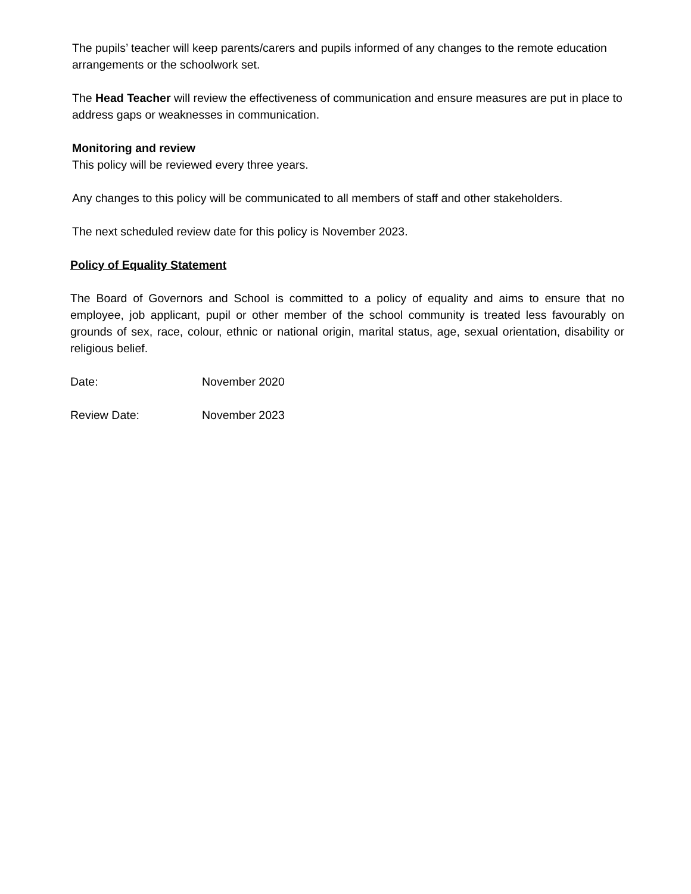The pupils’ teacher will keep parents/carers and pupils informed of any changes to the remote education arrangements or the schoolwork set.
The Head Teacher will review the effectiveness of communication and ensure measures are put in place to address gaps or weaknesses in communication.
Monitoring and review
This policy will be reviewed every three years.
Any changes to this policy will be communicated to all members of staff and other stakeholders.
The next scheduled review date for this policy is November 2023.
Policy of Equality Statement
The Board of Governors and School is committed to a policy of equality and aims to ensure that no employee, job applicant, pupil or other member of the school community is treated less favourably on grounds of sex, race, colour, ethnic or national origin, marital status, age, sexual orientation, disability or religious belief.
Date: November 2020
Review Date: November 2023